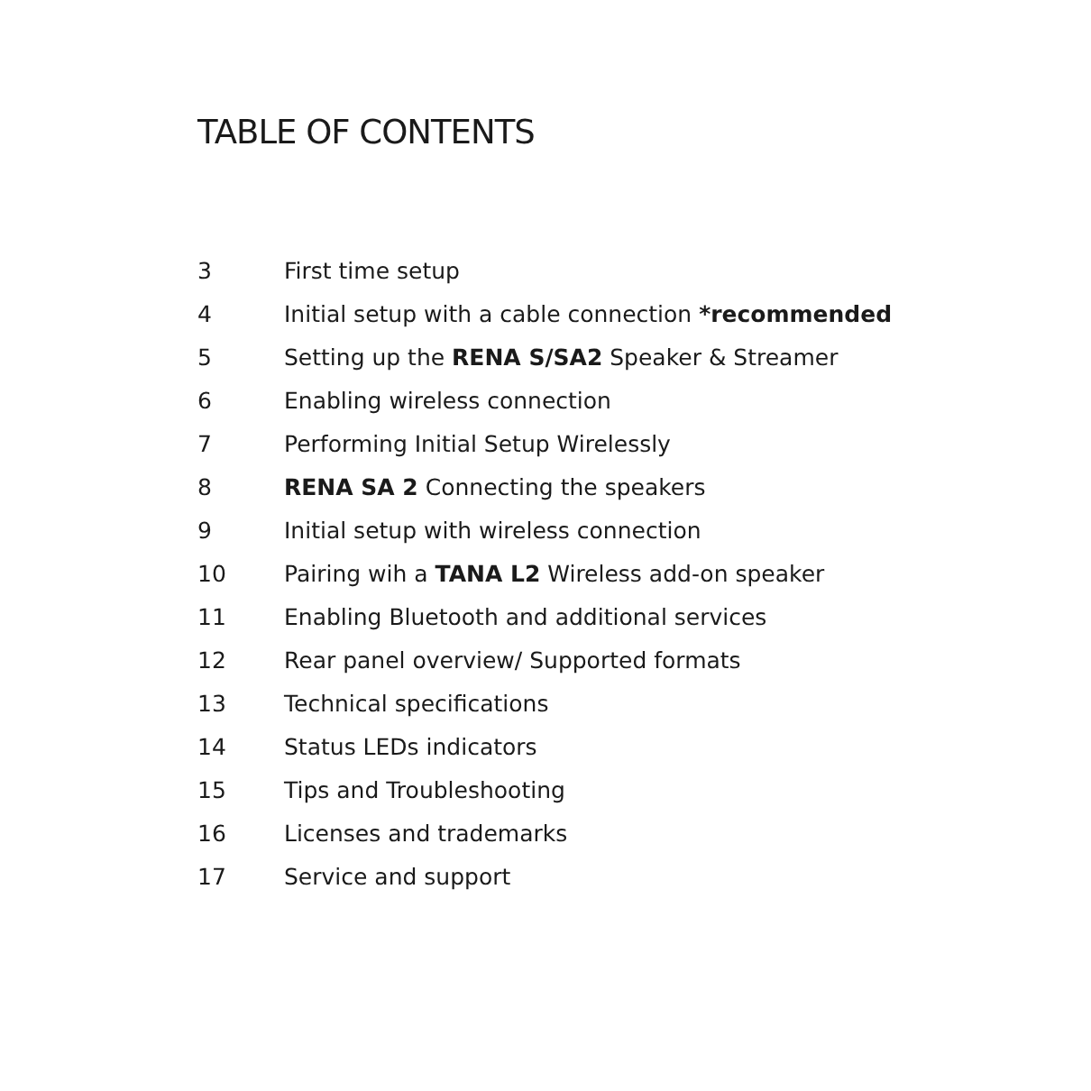TABLE OF CONTENTS
3 First time setup
4 Initial setup with a cable connection *recommended
5 Setting up the RENA S/SA2 Speaker & Streamer
6 Enabling wireless connection
7 Performing Initial Setup Wirelessly
8 RENA SA 2 Connecting the speakers
9 Initial setup with wireless connection
10 Pairing wih a TANA L2 Wireless add-on speaker
11 Enabling Bluetooth and additional services
12 Rear panel overview/ Supported formats
13 Technical specifications
14 Status LEDs indicators
15 Tips and Troubleshooting
16 Licenses and trademarks
17 Service and support